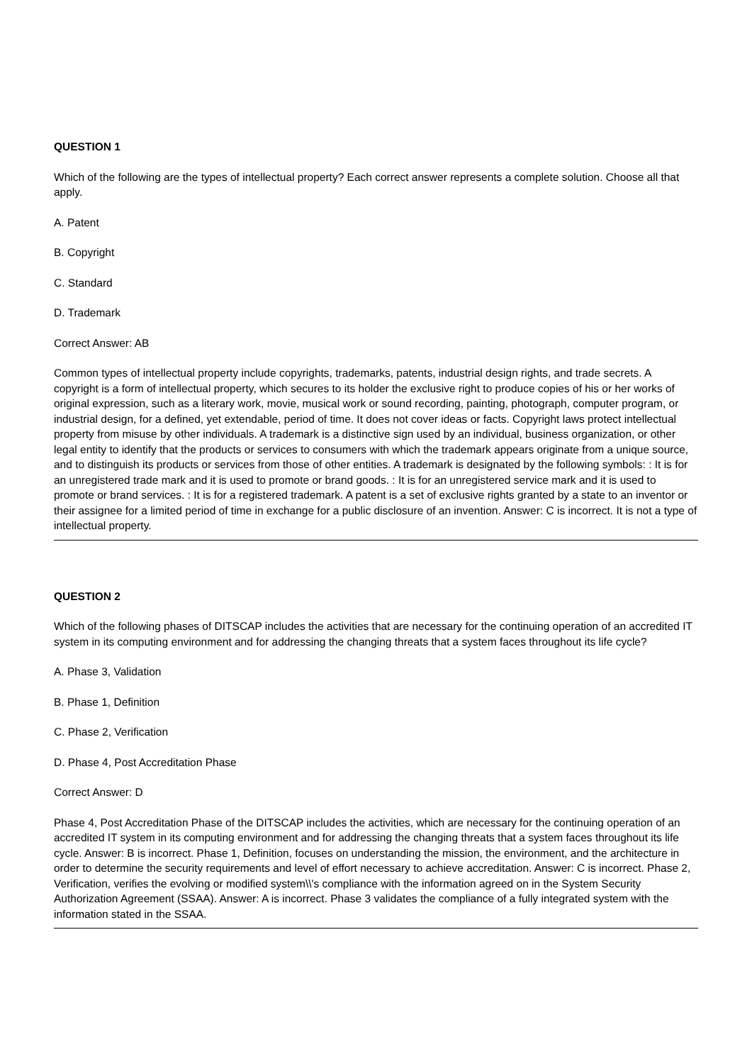QUESTION 1
Which of the following are the types of intellectual property? Each correct answer represents a complete solution. Choose all that apply.
A. Patent
B. Copyright
C. Standard
D. Trademark
Correct Answer: AB
Common types of intellectual property include copyrights, trademarks, patents, industrial design rights, and trade secrets. A copyright is a form of intellectual property, which secures to its holder the exclusive right to produce copies of his or her works of original expression, such as a literary work, movie, musical work or sound recording, painting, photograph, computer program, or industrial design, for a defined, yet extendable, period of time. It does not cover ideas or facts. Copyright laws protect intellectual property from misuse by other individuals. A trademark is a distinctive sign used by an individual, business organization, or other legal entity to identify that the products or services to consumers with which the trademark appears originate from a unique source, and to distinguish its products or services from those of other entities. A trademark is designated by the following symbols: : It is for an unregistered trade mark and it is used to promote or brand goods. : It is for an unregistered service mark and it is used to promote or brand services. : It is for a registered trademark. A patent is a set of exclusive rights granted by a state to an inventor or their assignee for a limited period of time in exchange for a public disclosure of an invention. Answer: C is incorrect. It is not a type of intellectual property.
QUESTION 2
Which of the following phases of DITSCAP includes the activities that are necessary for the continuing operation of an accredited IT system in its computing environment and for addressing the changing threats that a system faces throughout its life cycle?
A. Phase 3, Validation
B. Phase 1, Definition
C. Phase 2, Verification
D. Phase 4, Post Accreditation Phase
Correct Answer: D
Phase 4, Post Accreditation Phase of the DITSCAP includes the activities, which are necessary for the continuing operation of an accredited IT system in its computing environment and for addressing the changing threats that a system faces throughout its life cycle. Answer: B is incorrect. Phase 1, Definition, focuses on understanding the mission, the environment, and the architecture in order to determine the security requirements and level of effort necessary to achieve accreditation. Answer: C is incorrect. Phase 2, Verification, verifies the evolving or modified system\\'s compliance with the information agreed on in the System Security Authorization Agreement (SSAA). Answer: A is incorrect. Phase 3 validates the compliance of a fully integrated system with the information stated in the SSAA.